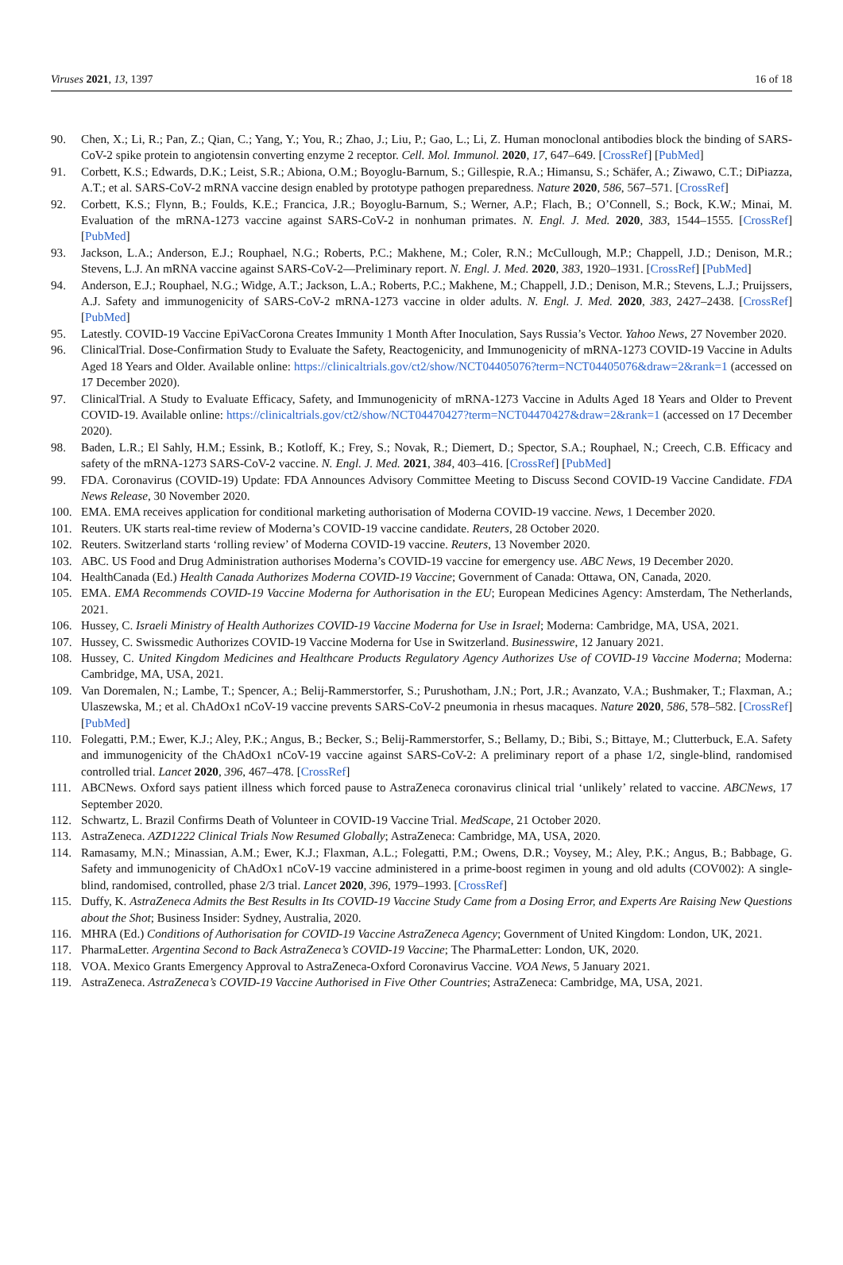Viruses 2021, 13, 1397 16 of 18
90. Chen, X.; Li, R.; Pan, Z.; Qian, C.; Yang, Y.; You, R.; Zhao, J.; Liu, P.; Gao, L.; Li, Z. Human monoclonal antibodies block the binding of SARS-CoV-2 spike protein to angiotensin converting enzyme 2 receptor. Cell. Mol. Immunol. 2020, 17, 647–649. [CrossRef] [PubMed]
91. Corbett, K.S.; Edwards, D.K.; Leist, S.R.; Abiona, O.M.; Boyoglu-Barnum, S.; Gillespie, R.A.; Himansu, S.; Schäfer, A.; Ziwawo, C.T.; DiPiazza, A.T.; et al. SARS-CoV-2 mRNA vaccine design enabled by prototype pathogen preparedness. Nature 2020, 586, 567–571. [CrossRef]
92. Corbett, K.S.; Flynn, B.; Foulds, K.E.; Francica, J.R.; Boyoglu-Barnum, S.; Werner, A.P.; Flach, B.; O’Connell, S.; Bock, K.W.; Minai, M. Evaluation of the mRNA-1273 vaccine against SARS-CoV-2 in nonhuman primates. N. Engl. J. Med. 2020, 383, 1544–1555. [CrossRef] [PubMed]
93. Jackson, L.A.; Anderson, E.J.; Rouphael, N.G.; Roberts, P.C.; Makhene, M.; Coler, R.N.; McCullough, M.P.; Chappell, J.D.; Denison, M.R.; Stevens, L.J. An mRNA vaccine against SARS-CoV-2—Preliminary report. N. Engl. J. Med. 2020, 383, 1920–1931. [CrossRef] [PubMed]
94. Anderson, E.J.; Rouphael, N.G.; Widge, A.T.; Jackson, L.A.; Roberts, P.C.; Makhene, M.; Chappell, J.D.; Denison, M.R.; Stevens, L.J.; Pruijssers, A.J. Safety and immunogenicity of SARS-CoV-2 mRNA-1273 vaccine in older adults. N. Engl. J. Med. 2020, 383, 2427–2438. [CrossRef] [PubMed]
95. Latestly. COVID-19 Vaccine EpiVacCorona Creates Immunity 1 Month After Inoculation, Says Russia’s Vector. Yahoo News, 27 November 2020.
96. ClinicalTrial. Dose-Confirmation Study to Evaluate the Safety, Reactogenicity, and Immunogenicity of mRNA-1273 COVID-19 Vaccine in Adults Aged 18 Years and Older. Available online: https://clinicaltrials.gov/ct2/show/NCT04405076?term=NCT04405076&draw=2&rank=1 (accessed on 17 December 2020).
97. ClinicalTrial. A Study to Evaluate Efficacy, Safety, and Immunogenicity of mRNA-1273 Vaccine in Adults Aged 18 Years and Older to Prevent COVID-19. Available online: https://clinicaltrials.gov/ct2/show/NCT04470427?term=NCT04470427&draw=2&rank=1 (accessed on 17 December 2020).
98. Baden, L.R.; El Sahly, H.M.; Essink, B.; Kotloff, K.; Frey, S.; Novak, R.; Diemert, D.; Spector, S.A.; Rouphael, N.; Creech, C.B. Efficacy and safety of the mRNA-1273 SARS-CoV-2 vaccine. N. Engl. J. Med. 2021, 384, 403–416. [CrossRef] [PubMed]
99. FDA. Coronavirus (COVID-19) Update: FDA Announces Advisory Committee Meeting to Discuss Second COVID-19 Vaccine Candidate. FDA News Release, 30 November 2020.
100. EMA. EMA receives application for conditional marketing authorisation of Moderna COVID-19 vaccine. News, 1 December 2020.
101. Reuters. UK starts real-time review of Moderna’s COVID-19 vaccine candidate. Reuters, 28 October 2020.
102. Reuters. Switzerland starts ‘rolling review’ of Moderna COVID-19 vaccine. Reuters, 13 November 2020.
103. ABC. US Food and Drug Administration authorises Moderna’s COVID-19 vaccine for emergency use. ABC News, 19 December 2020.
104. HealthCanada (Ed.) Health Canada Authorizes Moderna COVID-19 Vaccine; Government of Canada: Ottawa, ON, Canada, 2020.
105. EMA. EMA Recommends COVID-19 Vaccine Moderna for Authorisation in the EU; European Medicines Agency: Amsterdam, The Netherlands, 2021.
106. Hussey, C. Israeli Ministry of Health Authorizes COVID-19 Vaccine Moderna for Use in Israel; Moderna: Cambridge, MA, USA, 2021.
107. Hussey, C. Swissmedic Authorizes COVID-19 Vaccine Moderna for Use in Switzerland. Businesswire, 12 January 2021.
108. Hussey, C. United Kingdom Medicines and Healthcare Products Regulatory Agency Authorizes Use of COVID-19 Vaccine Moderna; Moderna: Cambridge, MA, USA, 2021.
109. Van Doremalen, N.; Lambe, T.; Spencer, A.; Belij-Rammerstorfer, S.; Purushotham, J.N.; Port, J.R.; Avanzato, V.A.; Bushmaker, T.; Flaxman, A.; Ulaszewska, M.; et al. ChAdOx1 nCoV-19 vaccine prevents SARS-CoV-2 pneumonia in rhesus macaques. Nature 2020, 586, 578–582. [CrossRef] [PubMed]
110. Folegatti, P.M.; Ewer, K.J.; Aley, P.K.; Angus, B.; Becker, S.; Belij-Rammerstorfer, S.; Bellamy, D.; Bibi, S.; Bittaye, M.; Clutterbuck, E.A. Safety and immunogenicity of the ChAdOx1 nCoV-19 vaccine against SARS-CoV-2: A preliminary report of a phase 1/2, single-blind, randomised controlled trial. Lancet 2020, 396, 467–478. [CrossRef]
111. ABCNews. Oxford says patient illness which forced pause to AstraZeneca coronavirus clinical trial ‘unlikely’ related to vaccine. ABCNews, 17 September 2020.
112. Schwartz, L. Brazil Confirms Death of Volunteer in COVID-19 Vaccine Trial. MedScape, 21 October 2020.
113. AstraZeneca. AZD1222 Clinical Trials Now Resumed Globally; AstraZeneca: Cambridge, MA, USA, 2020.
114. Ramasamy, M.N.; Minassian, A.M.; Ewer, K.J.; Flaxman, A.L.; Folegatti, P.M.; Owens, D.R.; Voysey, M.; Aley, P.K.; Angus, B.; Babbage, G. Safety and immunogenicity of ChAdOx1 nCoV-19 vaccine administered in a prime-boost regimen in young and old adults (COV002): A single-blind, randomised, controlled, phase 2/3 trial. Lancet 2020, 396, 1979–1993. [CrossRef]
115. Duffy, K. AstraZeneca Admits the Best Results in Its COVID-19 Vaccine Study Came from a Dosing Error, and Experts Are Raising New Questions about the Shot; Business Insider: Sydney, Australia, 2020.
116. MHRA (Ed.) Conditions of Authorisation for COVID-19 Vaccine AstraZeneca Agency; Government of United Kingdom: London, UK, 2021.
117. PharmaLetter. Argentina Second to Back AstraZeneca’s COVID-19 Vaccine; The PharmaLetter: London, UK, 2020.
118. VOA. Mexico Grants Emergency Approval to AstraZeneca-Oxford Coronavirus Vaccine. VOA News, 5 January 2021.
119. AstraZeneca. AstraZeneca’s COVID-19 Vaccine Authorised in Five Other Countries; AstraZeneca: Cambridge, MA, USA, 2021.